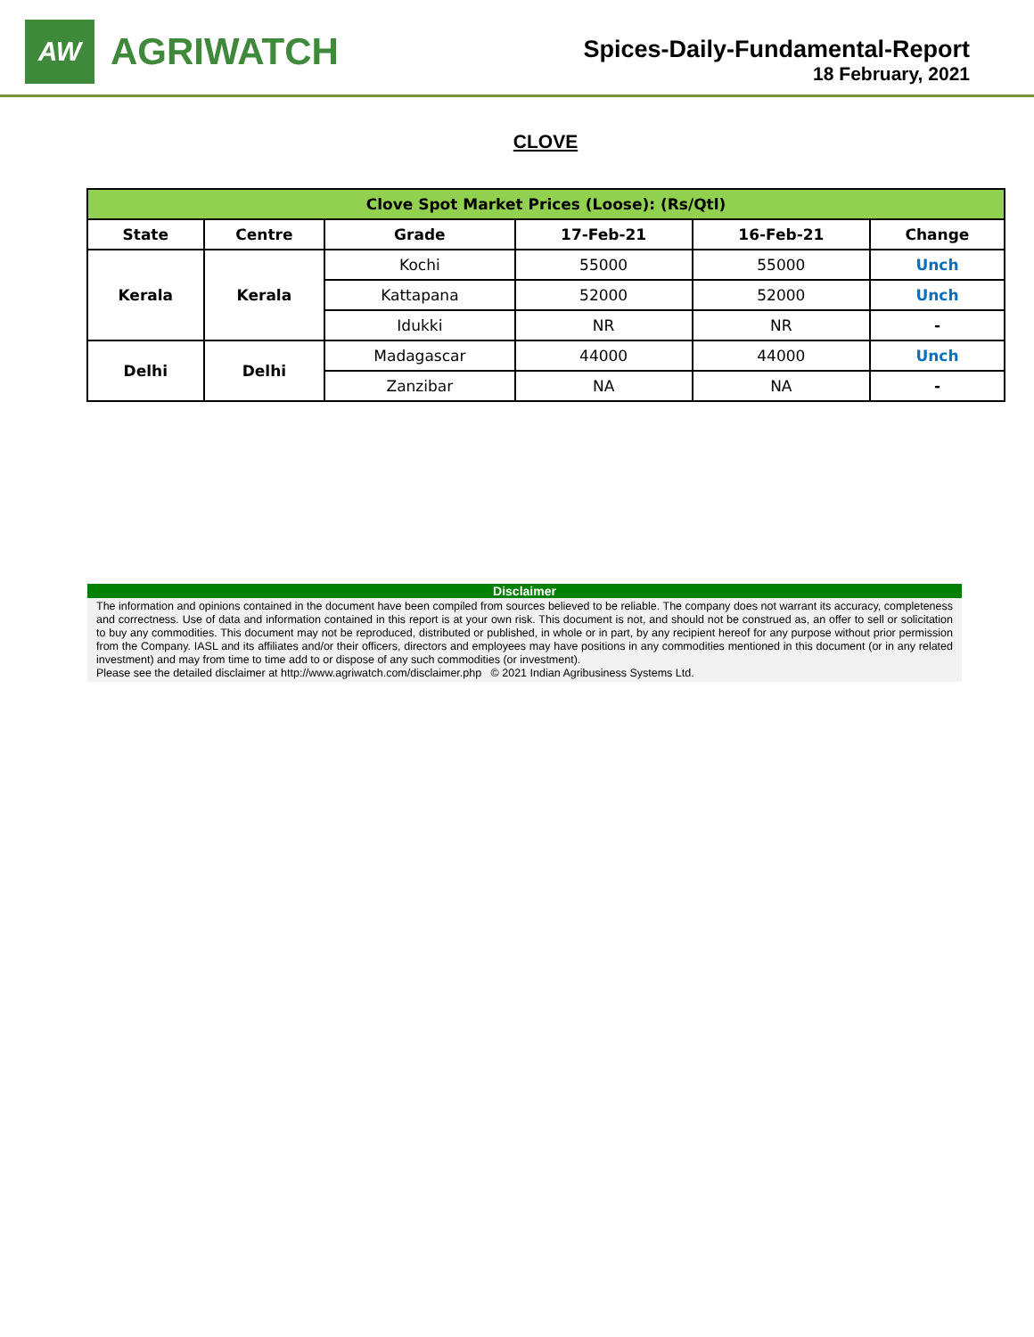AW
AGRIWATCH
Spices-Daily-Fundamental-Report
18 February, 2021
CLOVE
| Clove Spot Market Prices (Loose): (Rs/Qtl) | | | | | |
| State | Centre | Grade | 17-Feb-21 | 16-Feb-21 | Change |
| Kerala | Kerala | Kochi | 55000 | 55000 | Unch |
| | | Kattapana | 52000 | 52000 | Unch |
| | | Idukki | NR | NR | - |
| Delhi | Delhi | Madagascar | 44000 | 44000 | Unch |
| | | Zanzibar | NA | NA | - |
Disclaimer
The information and opinions contained in the document have been compiled from sources believed to be reliable. The company does not warrant its accuracy, completeness and correctness. Use of data and information contained in this report is at your own risk. This document is not, and should not be construed as, an offer to sell or solicitation to buy any commodities. This document may not be reproduced, distributed or published, in whole or in part, by any recipient hereof for any purpose without prior permission from the Company. IASL and its affiliates and/or their officers, directors and employees may have positions in any commodities mentioned in this document (or in any related investment) and may from time to time add to or dispose of any such commodities (or investment).
Please see the detailed disclaimer at http://www.agriwatch.com/disclaimer.php © 2021 Indian Agribusiness Systems Ltd.